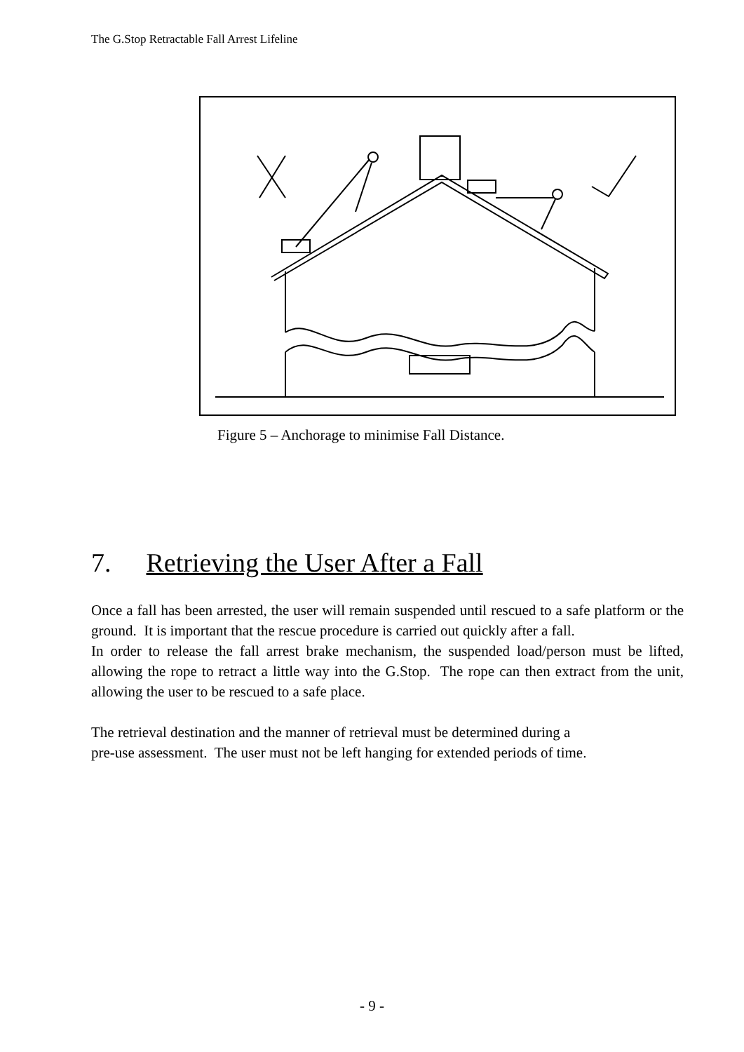The G.Stop Retractable Fall Arrest Lifeline
Figure 5 – Anchorage to minimise Fall Distance.
7. Retrieving the User After a Fall
Once a fall has been arrested, the user will remain suspended until rescued to a safe platform or the ground. It is important that the rescue procedure is carried out quickly after a fall.
In order to release the fall arrest brake mechanism, the suspended load/person must be lifted, allowing the rope to retract a little way into the G.Stop. The rope can then extract from the unit, allowing the user to be rescued to a safe place.
The retrieval destination and the manner of retrieval must be determined during a
pre-use assessment. The user must not be left hanging for extended periods of time.
- 9 -